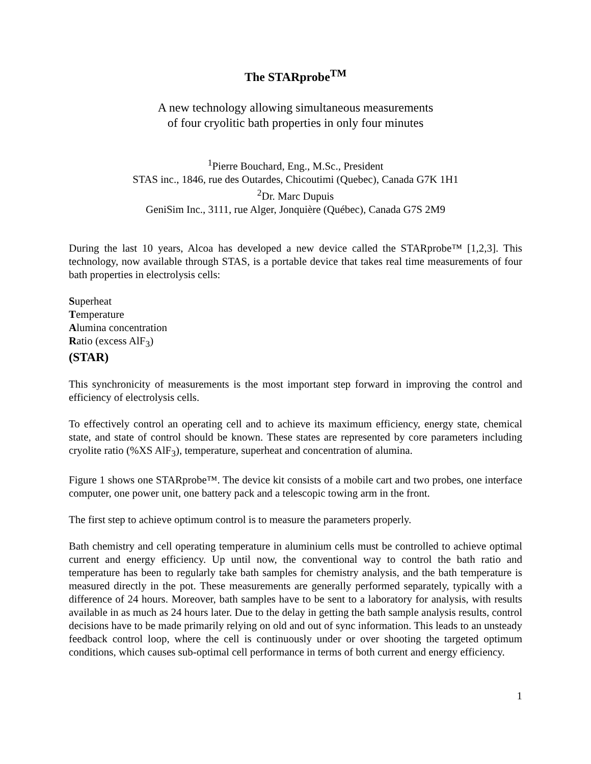The STARprobe<sup>TM</sup>
A new technology allowing simultaneous measurements
of four cryolitic bath properties in only four minutes
<sup>1</sup> Pierre Bouchard, Eng., M.Sc., President
STAS inc., 1846, rue des Outardes, Chicoutimi (Quebec), Canada G7K 1H1
<sup>2</sup> Dr. Marc Dupuis
GeniSim Inc., 3111, rue Alger, Jonquière (Québec), Canada G7S 2M9
During the last 10 years, Alcoa has developed a new device called the STARprobe™ [1,2,3]. This technology, now available through STAS, is a portable device that takes real time measurements of four bath properties in electrolysis cells:
Superheat
Temperature
Alumina concentration
Ratio (excess AlF<sub>3</sub>)
(STAR)
This synchronicity of measurements is the most important step forward in improving the control and efficiency of electrolysis cells.
To effectively control an operating cell and to achieve its maximum efficiency, energy state, chemical state, and state of control should be known. These states are represented by core parameters including cryolite ratio (%XS AlF<sub>3</sub>), temperature, superheat and concentration of alumina.
Figure 1 shows one STARprobe™. The device kit consists of a mobile cart and two probes, one interface computer, one power unit, one battery pack and a telescopic towing arm in the front.
The first step to achieve optimum control is to measure the parameters properly.
Bath chemistry and cell operating temperature in aluminium cells must be controlled to achieve optimal current and energy efficiency. Up until now, the conventional way to control the bath ratio and temperature has been to regularly take bath samples for chemistry analysis, and the bath temperature is measured directly in the pot. These measurements are generally performed separately, typically with a difference of 24 hours. Moreover, bath samples have to be sent to a laboratory for analysis, with results available in as much as 24 hours later. Due to the delay in getting the bath sample analysis results, control decisions have to be made primarily relying on old and out of sync information. This leads to an unsteady feedback control loop, where the cell is continuously under or over shooting the targeted optimum conditions, which causes sub-optimal cell performance in terms of both current and energy efficiency.
1